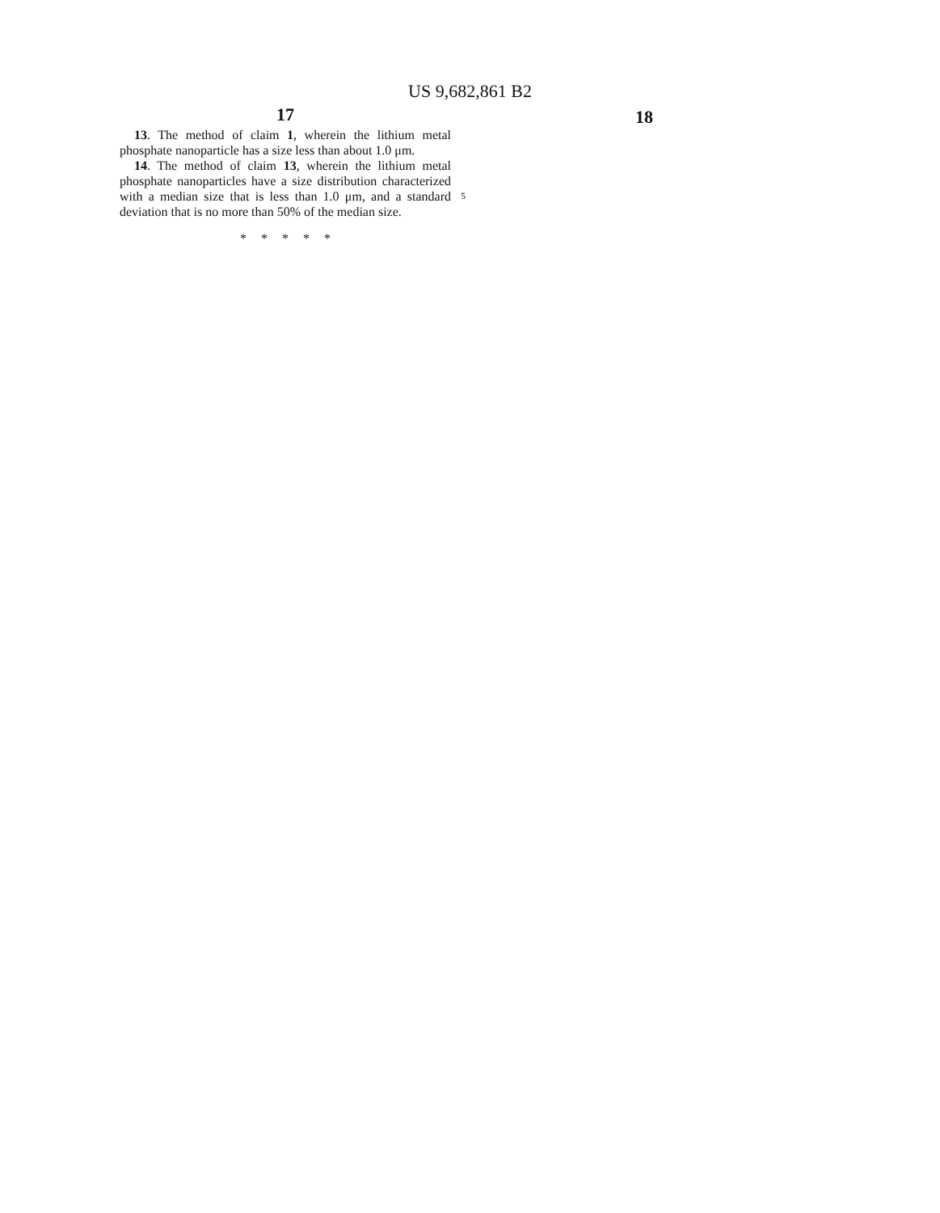US 9,682,861 B2
17
13. The method of claim 1, wherein the lithium metal phosphate nanoparticle has a size less than about 1.0 μm.
14. The method of claim 13, wherein the lithium metal phosphate nanoparticles have a size distribution characterized with a median size that is less than 1.0 μm, and a standard deviation that is no more than 50% of the median size.
* * * * *
5
18